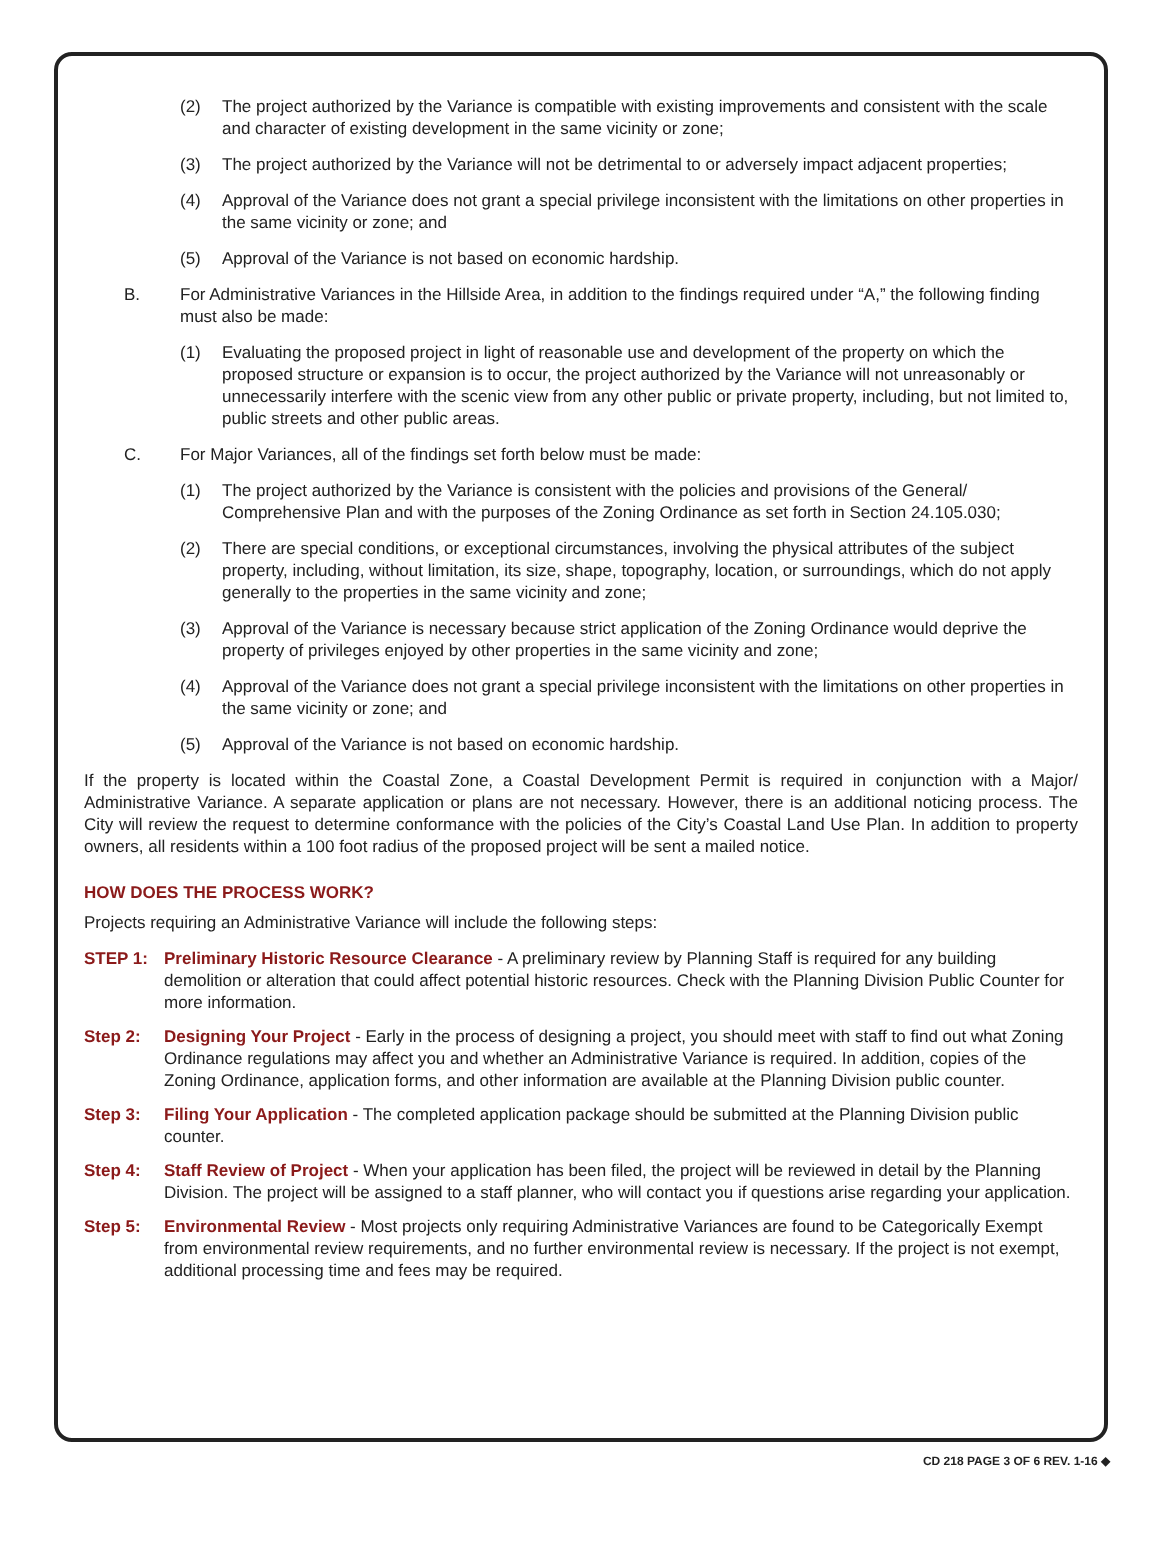(2) The project authorized by the Variance is compatible with existing improvements and consistent with the scale and character of existing development in the same vicinity or zone;
(3) The project authorized by the Variance will not be detrimental to or adversely impact adjacent properties;
(4) Approval of the Variance does not grant a special privilege inconsistent with the limitations on other properties in the same vicinity or zone; and
(5) Approval of the Variance is not based on economic hardship.
B. For Administrative Variances in the Hillside Area, in addition to the findings required under “A,” the following finding must also be made:
(1) Evaluating the proposed project in light of reasonable use and development of the property on which the proposed structure or expansion is to occur, the project authorized by the Variance will not unreasonably or unnecessarily interfere with the scenic view from any other public or private property, including, but not limited to, public streets and other public areas.
C. For Major Variances, all of the findings set forth below must be made:
(1) The project authorized by the Variance is consistent with the policies and provisions of the General/ Comprehensive Plan and with the purposes of the Zoning Ordinance as set forth in Section 24.105.030;
(2) There are special conditions, or exceptional circumstances, involving the physical attributes of the subject property, including, without limitation, its size, shape, topography, location, or surroundings, which do not apply generally to the properties in the same vicinity and zone;
(3) Approval of the Variance is necessary because strict application of the Zoning Ordinance would deprive the property of privileges enjoyed by other properties in the same vicinity and zone;
(4) Approval of the Variance does not grant a special privilege inconsistent with the limitations on other properties in the same vicinity or zone; and
(5) Approval of the Variance is not based on economic hardship.
If the property is located within the Coastal Zone, a Coastal Development Permit is required in conjunction with a Major/ Administrative Variance. A separate application or plans are not necessary. However, there is an additional noticing process. The City will review the request to determine conformance with the policies of the City’s Coastal Land Use Plan. In addition to property owners, all residents within a 100 foot radius of the proposed project will be sent a mailed notice.
HOW DOES THE PROCESS WORK?
Projects requiring an Administrative Variance will include the following steps:
STEP 1: Preliminary Historic Resource Clearance - A preliminary review by Planning Staff is required for any building demolition or alteration that could affect potential historic resources. Check with the Planning Division Public Counter for more information.
Step 2: Designing Your Project - Early in the process of designing a project, you should meet with staff to find out what Zoning Ordinance regulations may affect you and whether an Administrative Variance is required. In addition, copies of the Zoning Ordinance, application forms, and other information are available at the Planning Division public counter.
Step 3: Filing Your Application - The completed application package should be submitted at the Planning Division public counter.
Step 4: Staff Review of Project - When your application has been filed, the project will be reviewed in detail by the Planning Division. The project will be assigned to a staff planner, who will contact you if questions arise regarding your application.
Step 5: Environmental Review - Most projects only requiring Administrative Variances are found to be Categorically Exempt from environmental review requirements, and no further environmental review is necessary. If the project is not exempt, additional processing time and fees may be required.
CD 218 PAGE 3 OF 6 REV. 1-16 ◆